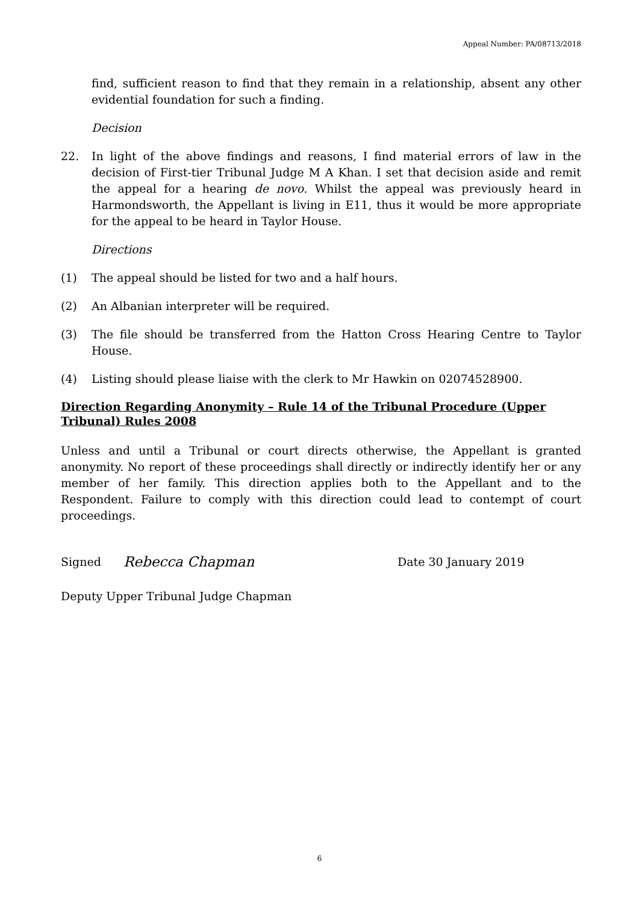Appeal Number: PA/08713/2018
find, sufficient reason to find that they remain in a relationship, absent any other evidential foundation for such a finding.
Decision
22. In light of the above findings and reasons, I find material errors of law in the decision of First-tier Tribunal Judge M A Khan. I set that decision aside and remit the appeal for a hearing de novo. Whilst the appeal was previously heard in Harmondsworth, the Appellant is living in E11, thus it would be more appropriate for the appeal to be heard in Taylor House.
Directions
(1) The appeal should be listed for two and a half hours.
(2) An Albanian interpreter will be required.
(3) The file should be transferred from the Hatton Cross Hearing Centre to Taylor House.
(4) Listing should please liaise with the clerk to Mr Hawkin on 02074528900.
Direction Regarding Anonymity – Rule 14 of the Tribunal Procedure (Upper Tribunal) Rules 2008
Unless and until a Tribunal or court directs otherwise, the Appellant is granted anonymity. No report of these proceedings shall directly or indirectly identify her or any member of her family. This direction applies both to the Appellant and to the Respondent. Failure to comply with this direction could lead to contempt of court proceedings.
Signed Rebecca Chapman Date 30 January 2019
Deputy Upper Tribunal Judge Chapman
6